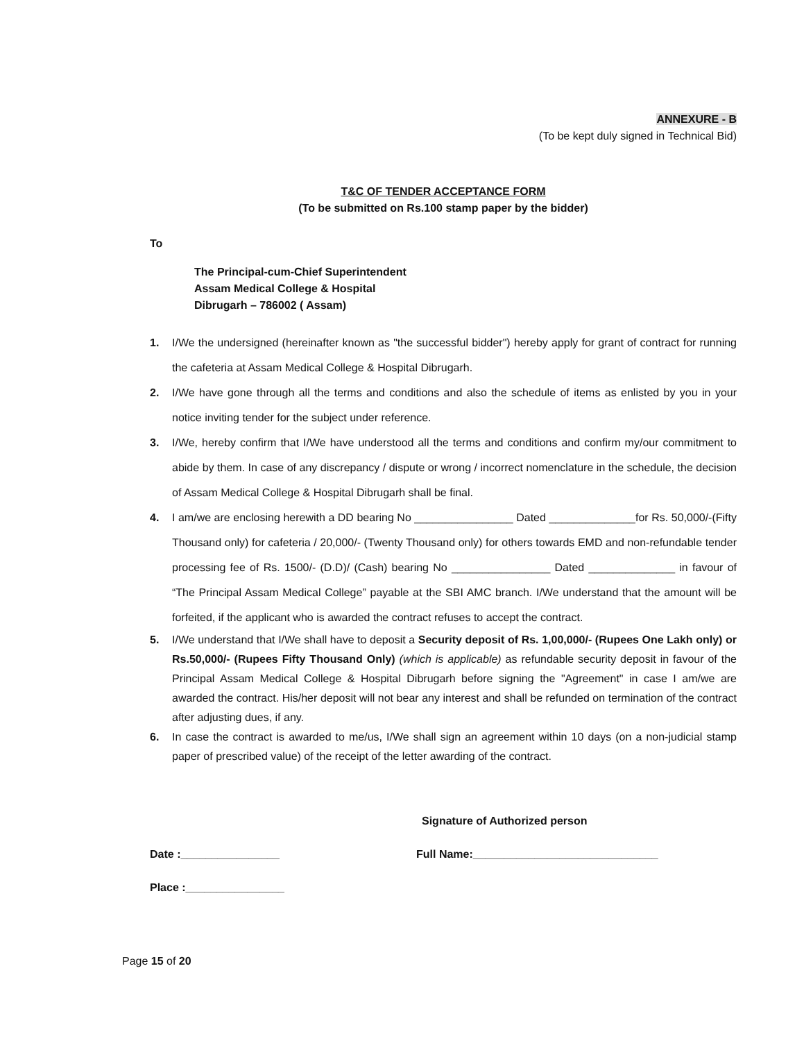ANNEXURE - B
(To be kept duly signed in Technical Bid)
T&C OF TENDER ACCEPTANCE FORM
(To be submitted on Rs.100 stamp paper by the bidder)
To
The Principal-cum-Chief Superintendent
Assam Medical College & Hospital
Dibrugarh – 786002 ( Assam)
1. I/We the undersigned (hereinafter known as "the successful bidder") hereby apply for grant of contract for running the cafeteria at Assam Medical College & Hospital Dibrugarh.
2. I/We have gone through all the terms and conditions and also the schedule of items as enlisted by you in your notice inviting tender for the subject under reference.
3. I/We, hereby confirm that I/We have understood all the terms and conditions and confirm my/our commitment to abide by them. In case of any discrepancy / dispute or wrong / incorrect nomenclature in the schedule, the decision of Assam Medical College & Hospital Dibrugarh shall be final.
4. I am/we are enclosing herewith a DD bearing No ________________ Dated ______________for Rs. 50,000/-(Fifty Thousand only) for cafeteria / 20,000/- (Twenty Thousand only) for others towards EMD and non-refundable tender processing fee of Rs. 1500/- (D.D)/ (Cash) bearing No ________________ Dated ______________ in favour of “The Principal Assam Medical College” payable at the SBI AMC branch. I/We understand that the amount will be forfeited, if the applicant who is awarded the contract refuses to accept the contract.
5. I/We understand that I/We shall have to deposit a Security deposit of Rs. 1,00,000/- (Rupees One Lakh only) or Rs.50,000/- (Rupees Fifty Thousand Only) (which is applicable) as refundable security deposit in favour of the Principal Assam Medical College & Hospital Dibrugarh before signing the "Agreement" in case I am/we are awarded the contract. His/her deposit will not bear any interest and shall be refunded on termination of the contract after adjusting dues, if any.
6. In case the contract is awarded to me/us, I/We shall sign an agreement within 10 days (on a non-judicial stamp paper of prescribed value) of the receipt of the letter awarding of the contract.
Signature of Authorized person
Date :________________ Full Name:______________________________
Place :________________
Page 15 of 20